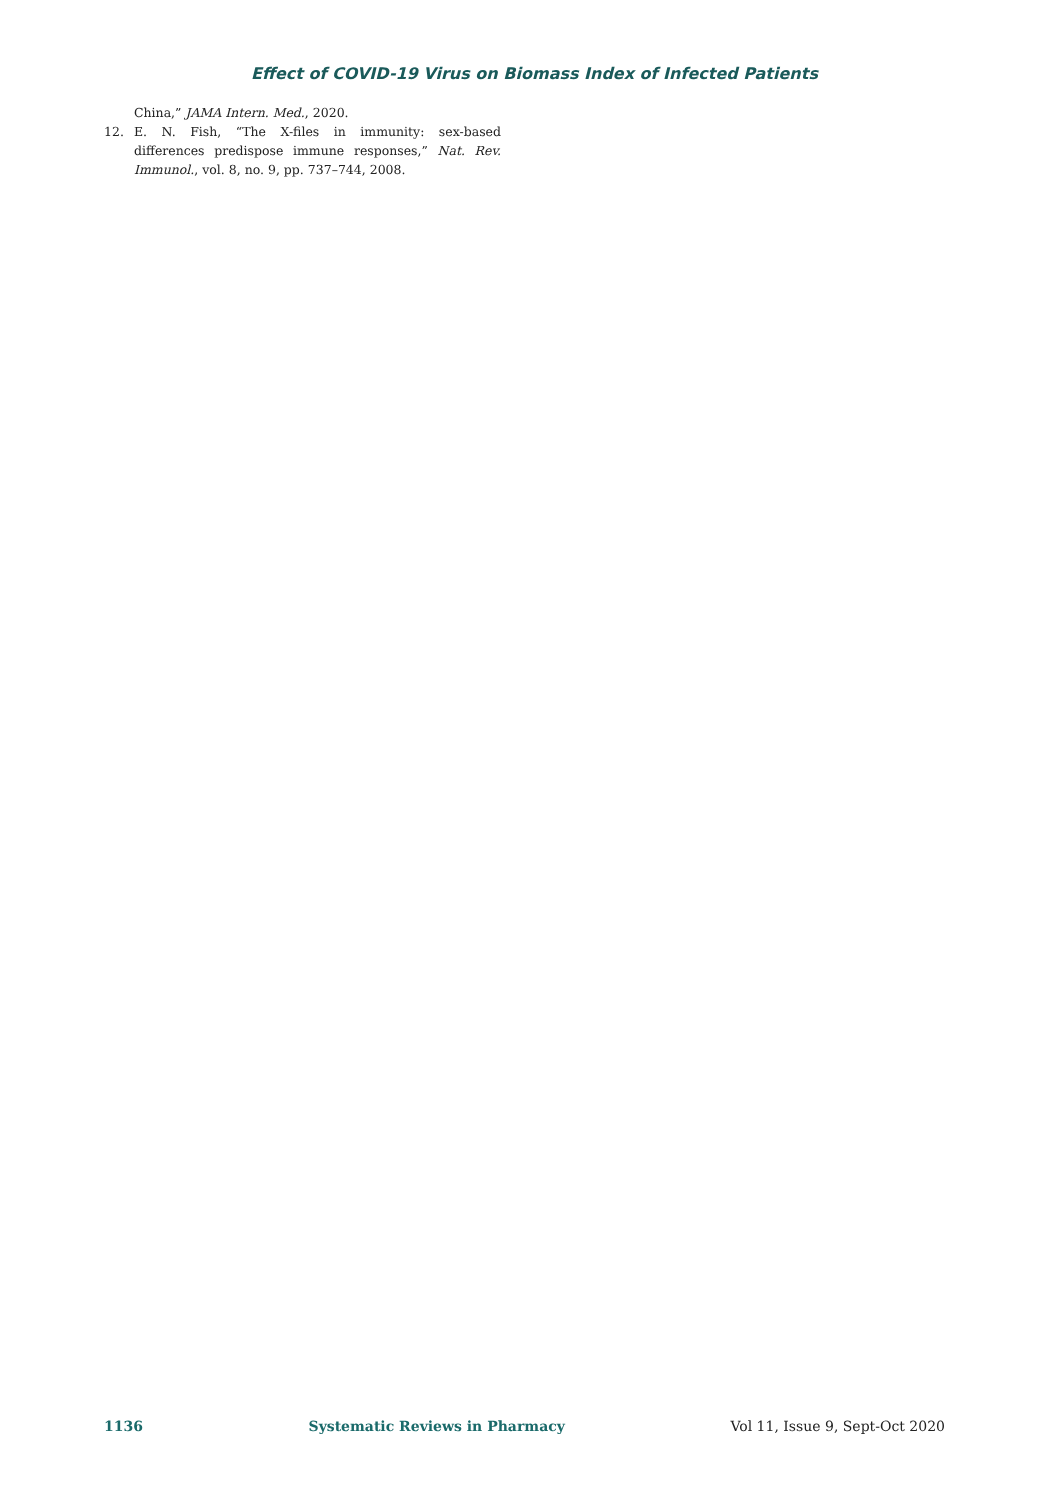Effect of COVID-19 Virus on Biomass Index of Infected Patients
China,” JAMA Intern. Med., 2020.
12. E. N. Fish, “The X-files in immunity: sex-based differences predispose immune responses,” Nat. Rev. Immunol., vol. 8, no. 9, pp. 737–744, 2008.
1136 Systematic Reviews in Pharmacy Vol 11, Issue 9, Sept-Oct 2020